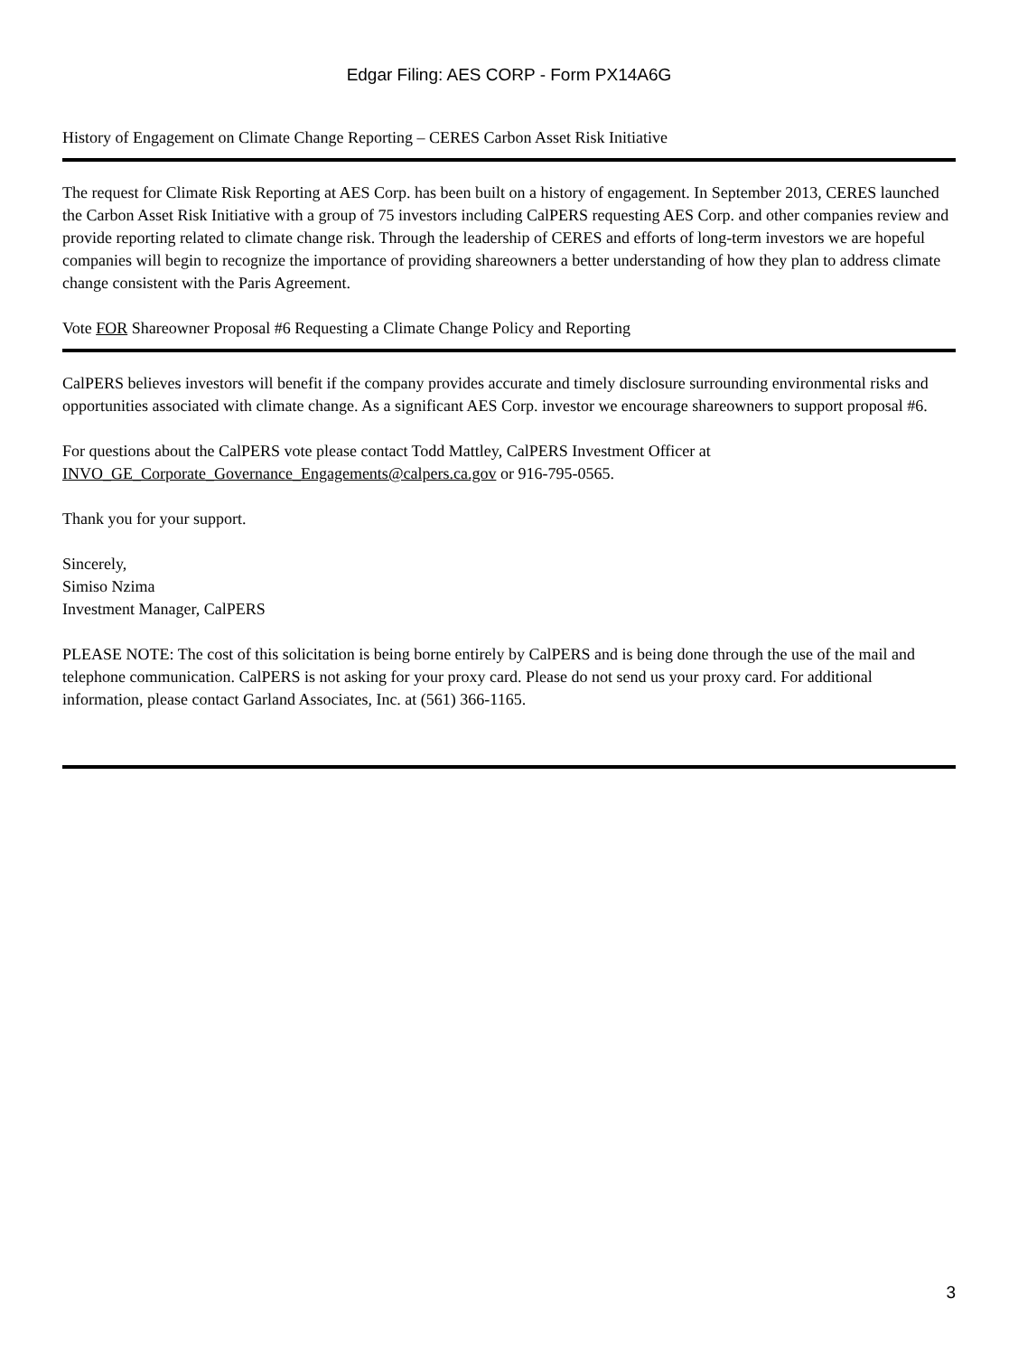Edgar Filing: AES CORP - Form PX14A6G
History of Engagement on Climate Change Reporting – CERES Carbon Asset Risk Initiative
The request for Climate Risk Reporting at AES Corp. has been built on a history of engagement. In September 2013, CERES launched the Carbon Asset Risk Initiative with a group of 75 investors including CalPERS requesting AES Corp. and other companies review and provide reporting related to climate change risk. Through the leadership of CERES and efforts of long-term investors we are hopeful companies will begin to recognize the importance of providing shareowners a better understanding of how they plan to address climate change consistent with the Paris Agreement.
Vote FOR Shareowner Proposal #6 Requesting a Climate Change Policy and Reporting
CalPERS believes investors will benefit if the company provides accurate and timely disclosure surrounding environmental risks and opportunities associated with climate change. As a significant AES Corp. investor we encourage shareowners to support proposal #6.
For questions about the CalPERS vote please contact Todd Mattley, CalPERS Investment Officer at INVO_GE_Corporate_Governance_Engagements@calpers.ca.gov or 916-795-0565.
Thank you for your support.
Sincerely,
Simiso Nzima
Investment Manager, CalPERS
PLEASE NOTE: The cost of this solicitation is being borne entirely by CalPERS and is being done through the use of the mail and telephone communication. CalPERS is not asking for your proxy card. Please do not send us your proxy card. For additional information, please contact Garland Associates, Inc. at (561) 366-1165.
3